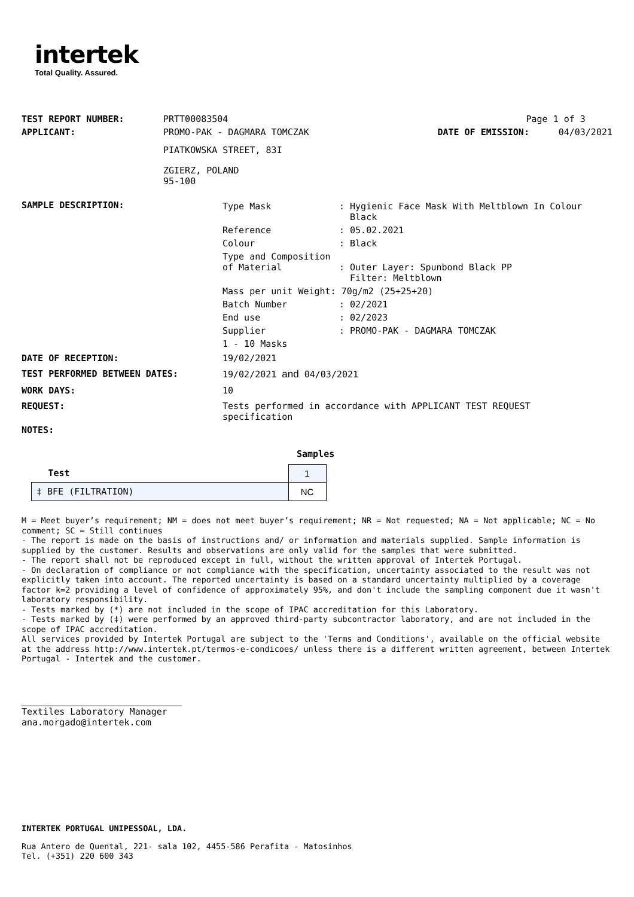intertek
Total Quality. Assured.
| TEST REPORT NUMBER: | PRTT00083504 | Page 1 of 3 | |
| APPLICANT: | PROMO-PAK - DAGMARA TOMCZAK | DATE OF EMISSION: | 04/03/2021 |
| | PIATKOWSKA STREET, 83I | | |
| | ZGIERZ, POLAND 95-100 | | |
| SAMPLE DESCRIPTION: | / Type Mask / : Hygienic Face Mask With Meltblown In Colour Black / / Reference / : 05.02.2021 / / Colour / : Black / / Type and Composition of Material / : Outer Layer: Spunbond Black PP Filter: Meltblown / / Mass per unit Weight: 70g/m2 (25+25+20) / / / Batch Number / : 02/2021 / / End use / : 02/2023 / / Supplier / : PROMO-PAK - DAGMARA TOMCZAK / / 1 - 10 Masks / / |
| DATE OF RECEPTION: | 19/02/2021 |
| TEST PERFORMED BETWEEN DATES: | 19/02/2021 and 04/03/2021 |
| WORK DAYS: | 10 |
| REQUEST: | Tests performed in accordance with APPLICANT TEST REQUEST specification |
| NOTES: | |
Samples
| Test | 1 |
| ‡ BFE (FILTRATION) | NC |
M = Meet buyer’s requirement; NM = does not meet buyer’s requirement; NR = Not requested; NA = Not applicable; NC = No comment; SC = Still continues
- The report is made on the basis of instructions and/ or information and materials supplied. Sample information is supplied by the customer. Results and observations are only valid for the samples that were submitted.
- The report shall not be reproduced except in full, without the written approval of Intertek Portugal.
- On declaration of compliance or not compliance with the specification, uncertainty associated to the result was not explicitly taken into account. The reported uncertainty is based on a standard uncertainty multiplied by a coverage factor k=2 providing a level of confidence of approximately 95%, and don't include the sampling component due it wasn't laboratory responsibility.
- Tests marked by (*) are not included in the scope of IPAC accreditation for this Laboratory.
- Tests marked by (‡) were performed by an approved third-party subcontractor laboratory, and are not included in the scope of IPAC accreditation.
All services provided by Intertek Portugal are subject to the 'Terms and Conditions', available on the official website at the address http://www.intertek.pt/termos-e-condicoes/ unless there is a different written agreement, between Intertek Portugal - Intertek and the customer.
Textiles Laboratory Manager
ana.morgado@intertek.com
INTERTEK PORTUGAL UNIPESSOAL, LDA.
Rua Antero de Quental, 221- sala 102, 4455-586 Perafita - Matosinhos
Tel. (+351) 220 600 343